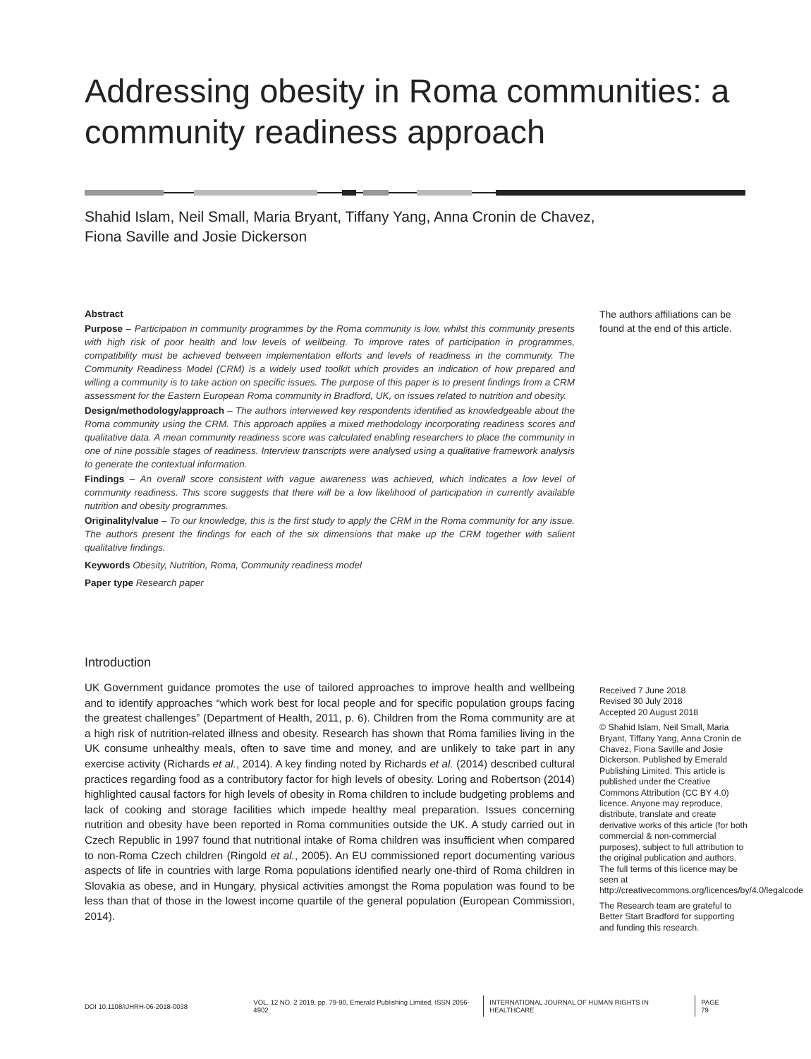Addressing obesity in Roma communities: a community readiness approach
Shahid Islam, Neil Small, Maria Bryant, Tiffany Yang, Anna Cronin de Chavez,
Fiona Saville and Josie Dickerson
Abstract
Purpose – Participation in community programmes by the Roma community is low, whilst this community presents with high risk of poor health and low levels of wellbeing. To improve rates of participation in programmes, compatibility must be achieved between implementation efforts and levels of readiness in the community. The Community Readiness Model (CRM) is a widely used toolkit which provides an indication of how prepared and willing a community is to take action on specific issues. The purpose of this paper is to present findings from a CRM assessment for the Eastern European Roma community in Bradford, UK, on issues related to nutrition and obesity.
Design/methodology/approach – The authors interviewed key respondents identified as knowledgeable about the Roma community using the CRM. This approach applies a mixed methodology incorporating readiness scores and qualitative data. A mean community readiness score was calculated enabling researchers to place the community in one of nine possible stages of readiness. Interview transcripts were analysed using a qualitative framework analysis to generate the contextual information.
Findings – An overall score consistent with vague awareness was achieved, which indicates a low level of community readiness. This score suggests that there will be a low likelihood of participation in currently available nutrition and obesity programmes.
Originality/value – To our knowledge, this is the first study to apply the CRM in the Roma community for any issue. The authors present the findings for each of the six dimensions that make up the CRM together with salient qualitative findings.
Keywords Obesity, Nutrition, Roma, Community readiness model
Paper type Research paper
The authors affiliations can be found at the end of this article.
Introduction
UK Government guidance promotes the use of tailored approaches to improve health and wellbeing and to identify approaches “which work best for local people and for specific population groups facing the greatest challenges” (Department of Health, 2011, p. 6). Children from the Roma community are at a high risk of nutrition-related illness and obesity. Research has shown that Roma families living in the UK consume unhealthy meals, often to save time and money, and are unlikely to take part in any exercise activity (Richards et al., 2014). A key finding noted by Richards et al. (2014) described cultural practices regarding food as a contributory factor for high levels of obesity. Loring and Robertson (2014) highlighted causal factors for high levels of obesity in Roma children to include budgeting problems and lack of cooking and storage facilities which impede healthy meal preparation. Issues concerning nutrition and obesity have been reported in Roma communities outside the UK. A study carried out in Czech Republic in 1997 found that nutritional intake of Roma children was insufficient when compared to non-Roma Czech children (Ringold et al., 2005). An EU commissioned report documenting various aspects of life in countries with large Roma populations identified nearly one-third of Roma children in Slovakia as obese, and in Hungary, physical activities amongst the Roma population was found to be less than that of those in the lowest income quartile of the general population (European Commission, 2014).
Received 7 June 2018
Revised 30 July 2018
Accepted 20 August 2018
© Shahid Islam, Neil Small, Maria Bryant, Tiffany Yang, Anna Cronin de Chavez, Fiona Saville and Josie Dickerson. Published by Emerald Publishing Limited. This article is published under the Creative Commons Attribution (CC BY 4.0) licence. Anyone may reproduce, distribute, translate and create derivative works of this article (for both commercial & non-commercial purposes), subject to full attribution to the original publication and authors. The full terms of this licence may be seen at http://creativecommons.org/licences/by/4.0/legalcode
The Research team are grateful to Better Start Bradford for supporting and funding this research.
DOI 10.1108/IJHRH-06-2018-0038 VOL. 12 NO. 2 2019, pp. 79-90, Emerald Publishing Limited, ISSN 2056-4902 INTERNATIONAL JOURNAL OF HUMAN RIGHTS IN HEALTHCARE PAGE 79